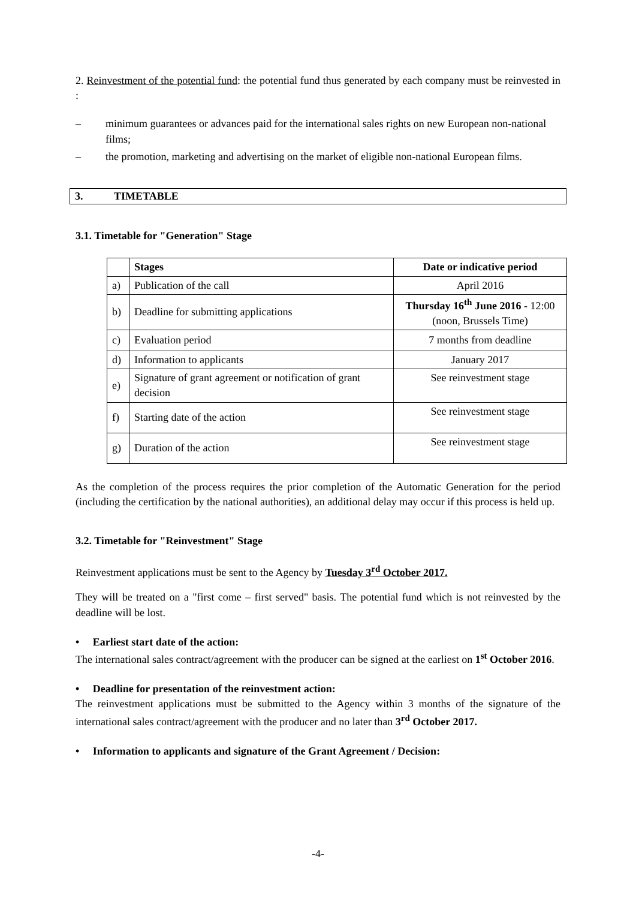2. Reinvestment of the potential fund: the potential fund thus generated by each company must be reinvested in :
– minimum guarantees or advances paid for the international sales rights on new European non-national films;
– the promotion, marketing and advertising on the market of eligible non-national European films.
3. TIMETABLE
3.1. Timetable for "Generation" Stage
| | Stages | Date or indicative period |
| --- | --- | --- |
| a) | Publication of the call | April 2016 |
| b) | Deadline for submitting applications | Thursday 16<sup>th</sup> June 2016 - 12:00 (noon, Brussels Time) |
| c) | Evaluation period | 7 months from deadline |
| d) | Information to applicants | January 2017 |
| e) | Signature of grant agreement or notification of grant decision | See reinvestment stage |
| f) | Starting date of the action | See reinvestment stage |
| g) | Duration of the action | See reinvestment stage |
As the completion of the process requires the prior completion of the Automatic Generation for the period (including the certification by the national authorities), an additional delay may occur if this process is held up.
3.2. Timetable for "Reinvestment" Stage
Reinvestment applications must be sent to the Agency by Tuesday 3<sup>rd</sup> October 2017.
They will be treated on a "first come – first served" basis. The potential fund which is not reinvested by the deadline will be lost.
• Earliest start date of the action:
The international sales contract/agreement with the producer can be signed at the earliest on 1<sup>st</sup> October 2016.
• Deadline for presentation of the reinvestment action:
The reinvestment applications must be submitted to the Agency within 3 months of the signature of the international sales contract/agreement with the producer and no later than 3<sup>rd</sup> October 2017.
• Information to applicants and signature of the Grant Agreement / Decision:
-4-